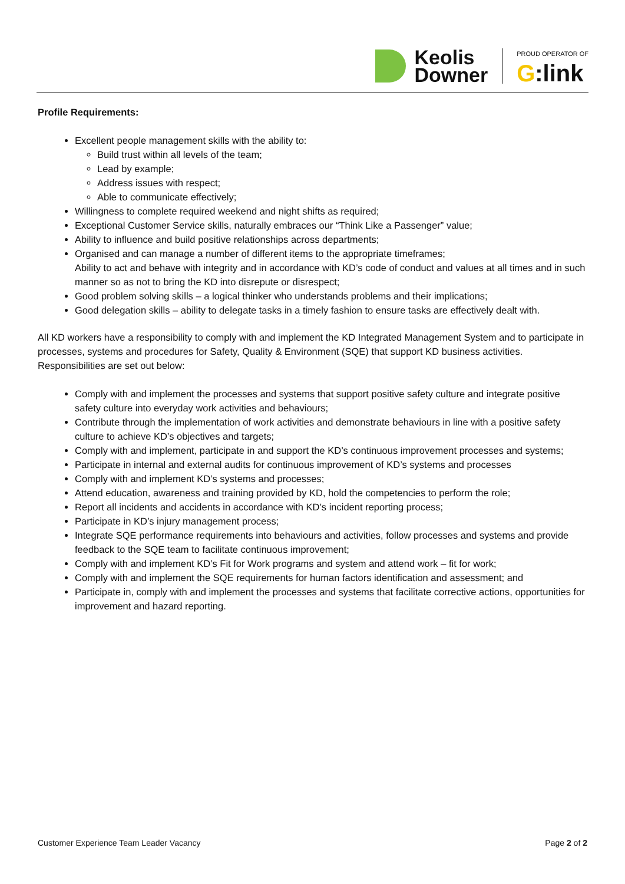Keolis
Downer
PROUD OPERATOR OF
G:link
Profile Requirements:
Excellent people management skills with the ability to:
Build trust within all levels of the team;
Lead by example;
Address issues with respect;
Able to communicate effectively;
Willingness to complete required weekend and night shifts as required;
Exceptional Customer Service skills, naturally embraces our “Think Like a Passenger” value;
Ability to influence and build positive relationships across departments;
Organised and can manage a number of different items to the appropriate timeframes;
Ability to act and behave with integrity and in accordance with KD’s code of conduct and values at all times and in such manner so as not to bring the KD into disrepute or disrespect;
Good problem solving skills – a logical thinker who understands problems and their implications;
Good delegation skills – ability to delegate tasks in a timely fashion to ensure tasks are effectively dealt with.
All KD workers have a responsibility to comply with and implement the KD Integrated Management System and to participate in processes, systems and procedures for Safety, Quality & Environment (SQE) that support KD business activities. Responsibilities are set out below:
Comply with and implement the processes and systems that support positive safety culture and integrate positive safety culture into everyday work activities and behaviours;
Contribute through the implementation of work activities and demonstrate behaviours in line with a positive safety culture to achieve KD’s objectives and targets;
Comply with and implement, participate in and support the KD’s continuous improvement processes and systems;
Participate in internal and external audits for continuous improvement of KD’s systems and processes
Comply with and implement KD’s systems and processes;
Attend education, awareness and training provided by KD, hold the competencies to perform the role;
Report all incidents and accidents in accordance with KD’s incident reporting process;
Participate in KD’s injury management process;
Integrate SQE performance requirements into behaviours and activities, follow processes and systems and provide feedback to the SQE team to facilitate continuous improvement;
Comply with and implement KD’s Fit for Work programs and system and attend work – fit for work;
Comply with and implement the SQE requirements for human factors identification and assessment; and
Participate in, comply with and implement the processes and systems that facilitate corrective actions, opportunities for improvement and hazard reporting.
Customer Experience Team Leader Vacancy Page 2 of 2